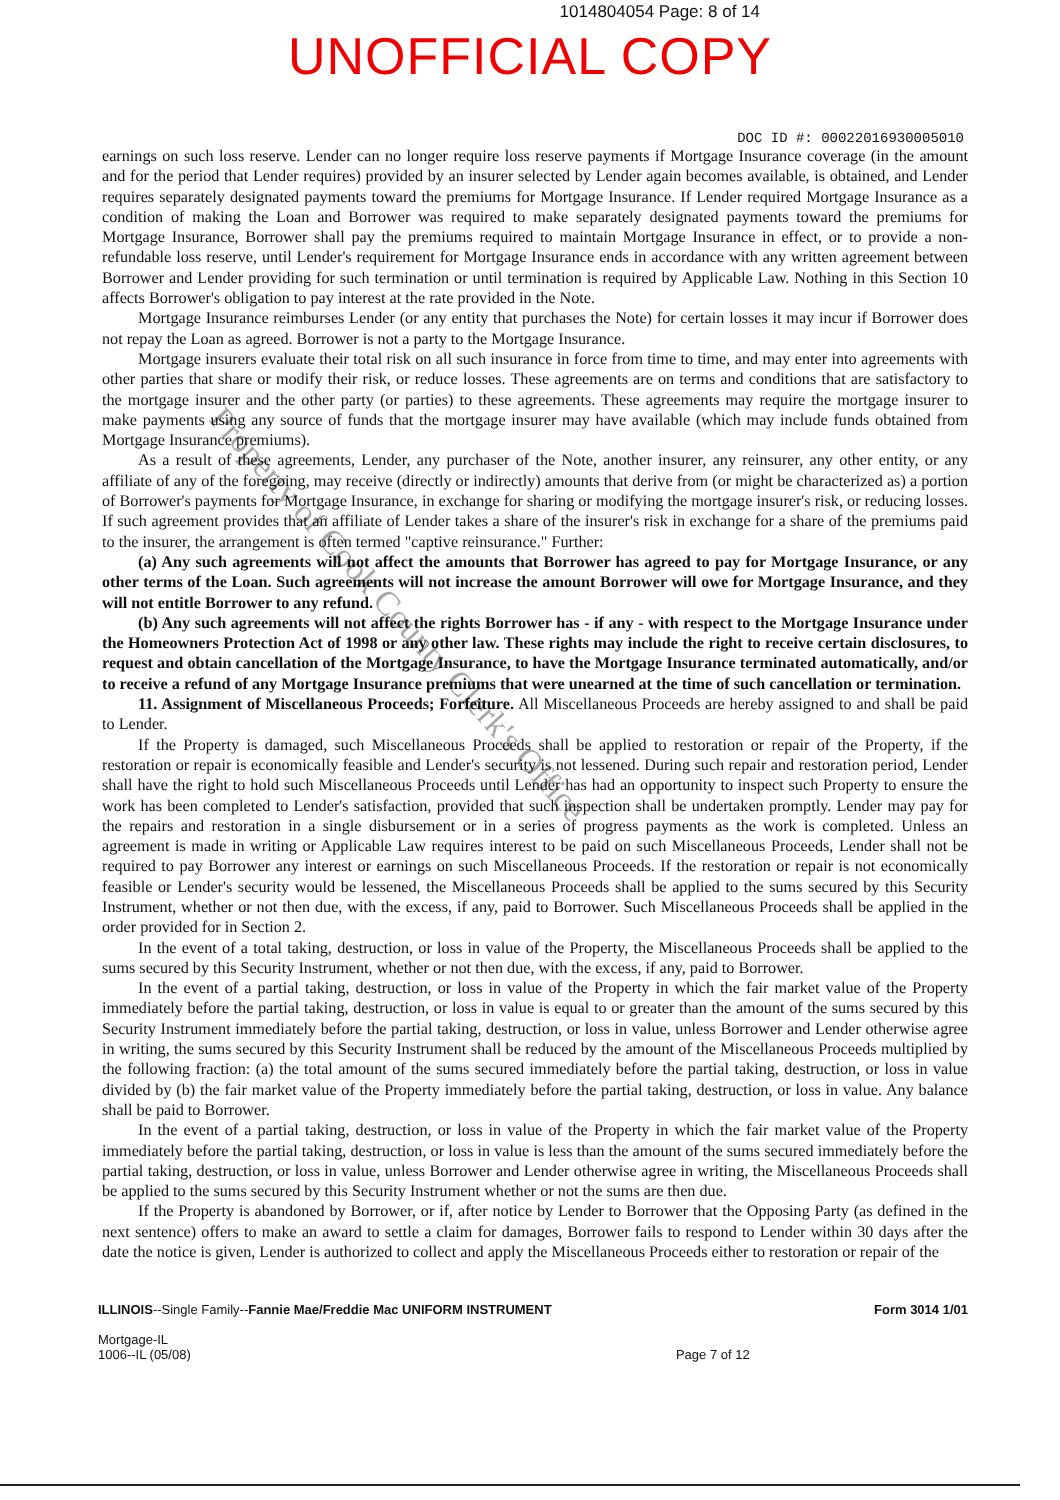1014804054 Page: 8 of 14
UNOFFICIAL COPY
DOC ID #: 00022016930005010
earnings on such loss reserve. Lender can no longer require loss reserve payments if Mortgage Insurance coverage (in the amount and for the period that Lender requires) provided by an insurer selected by Lender again becomes available, is obtained, and Lender requires separately designated payments toward the premiums for Mortgage Insurance. If Lender required Mortgage Insurance as a condition of making the Loan and Borrower was required to make separately designated payments toward the premiums for Mortgage Insurance, Borrower shall pay the premiums required to maintain Mortgage Insurance in effect, or to provide a non-refundable loss reserve, until Lender's requirement for Mortgage Insurance ends in accordance with any written agreement between Borrower and Lender providing for such termination or until termination is required by Applicable Law. Nothing in this Section 10 affects Borrower's obligation to pay interest at the rate provided in the Note.
Mortgage Insurance reimburses Lender (or any entity that purchases the Note) for certain losses it may incur if Borrower does not repay the Loan as agreed. Borrower is not a party to the Mortgage Insurance.
Mortgage insurers evaluate their total risk on all such insurance in force from time to time, and may enter into agreements with other parties that share or modify their risk, or reduce losses. These agreements are on terms and conditions that are satisfactory to the mortgage insurer and the other party (or parties) to these agreements. These agreements may require the mortgage insurer to make payments using any source of funds that the mortgage insurer may have available (which may include funds obtained from Mortgage Insurance premiums).
As a result of these agreements, Lender, any purchaser of the Note, another insurer, any reinsurer, any other entity, or any affiliate of any of the foregoing, may receive (directly or indirectly) amounts that derive from (or might be characterized as) a portion of Borrower's payments for Mortgage Insurance, in exchange for sharing or modifying the mortgage insurer's risk, or reducing losses. If such agreement provides that an affiliate of Lender takes a share of the insurer's risk in exchange for a share of the premiums paid to the insurer, the arrangement is often termed "captive reinsurance." Further:
(a) Any such agreements will not affect the amounts that Borrower has agreed to pay for Mortgage Insurance, or any other terms of the Loan. Such agreements will not increase the amount Borrower will owe for Mortgage Insurance, and they will not entitle Borrower to any refund.
(b) Any such agreements will not affect the rights Borrower has - if any - with respect to the Mortgage Insurance under the Homeowners Protection Act of 1998 or any other law. These rights may include the right to receive certain disclosures, to request and obtain cancellation of the Mortgage Insurance, to have the Mortgage Insurance terminated automatically, and/or to receive a refund of any Mortgage Insurance premiums that were unearned at the time of such cancellation or termination.
11. Assignment of Miscellaneous Proceeds; Forfeiture. All Miscellaneous Proceeds are hereby assigned to and shall be paid to Lender.
If the Property is damaged, such Miscellaneous Proceeds shall be applied to restoration or repair of the Property, if the restoration or repair is economically feasible and Lender's security is not lessened. During such repair and restoration period, Lender shall have the right to hold such Miscellaneous Proceeds until Lender has had an opportunity to inspect such Property to ensure the work has been completed to Lender's satisfaction, provided that such inspection shall be undertaken promptly. Lender may pay for the repairs and restoration in a single disbursement or in a series of progress payments as the work is completed. Unless an agreement is made in writing or Applicable Law requires interest to be paid on such Miscellaneous Proceeds, Lender shall not be required to pay Borrower any interest or earnings on such Miscellaneous Proceeds. If the restoration or repair is not economically feasible or Lender's security would be lessened, the Miscellaneous Proceeds shall be applied to the sums secured by this Security Instrument, whether or not then due, with the excess, if any, paid to Borrower. Such Miscellaneous Proceeds shall be applied in the order provided for in Section 2.
In the event of a total taking, destruction, or loss in value of the Property, the Miscellaneous Proceeds shall be applied to the sums secured by this Security Instrument, whether or not then due, with the excess, if any, paid to Borrower.
In the event of a partial taking, destruction, or loss in value of the Property in which the fair market value of the Property immediately before the partial taking, destruction, or loss in value is equal to or greater than the amount of the sums secured by this Security Instrument immediately before the partial taking, destruction, or loss in value, unless Borrower and Lender otherwise agree in writing, the sums secured by this Security Instrument shall be reduced by the amount of the Miscellaneous Proceeds multiplied by the following fraction: (a) the total amount of the sums secured immediately before the partial taking, destruction, or loss in value divided by (b) the fair market value of the Property immediately before the partial taking, destruction, or loss in value. Any balance shall be paid to Borrower.
In the event of a partial taking, destruction, or loss in value of the Property in which the fair market value of the Property immediately before the partial taking, destruction, or loss in value is less than the amount of the sums secured immediately before the partial taking, destruction, or loss in value, unless Borrower and Lender otherwise agree in writing, the Miscellaneous Proceeds shall be applied to the sums secured by this Security Instrument whether or not the sums are then due.
If the Property is abandoned by Borrower, or if, after notice by Lender to Borrower that the Opposing Party (as defined in the next sentence) offers to make an award to settle a claim for damages, Borrower fails to respond to Lender within 30 days after the date the notice is given, Lender is authorized to collect and apply the Miscellaneous Proceeds either to restoration or repair of the
ILLINOIS--Single Family--Fannie Mae/Freddie Mac UNIFORM INSTRUMENT
Mortgage-IL
1006--IL (05/08)
Page 7 of 12 Form 3014 1/01
Property of Cook County Clerk's Office